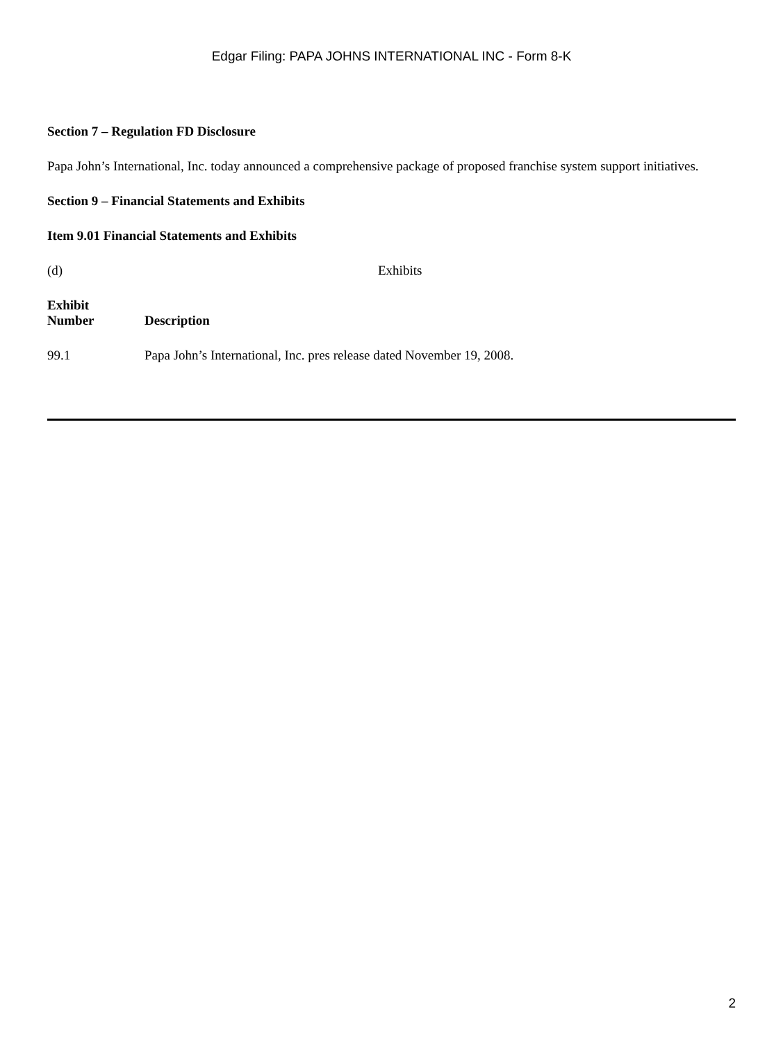Edgar Filing: PAPA JOHNS INTERNATIONAL INC - Form 8-K
Section 7 – Regulation FD Disclosure
Papa John’s International, Inc. today announced a comprehensive package of proposed franchise system support initiatives.
Section 9 – Financial Statements and Exhibits
Item 9.01 Financial Statements and Exhibits
| (d) | Exhibits |
| Exhibit Number | Description |
| --- | --- |
| 99.1 | Papa John’s International, Inc. pres release dated November 19, 2008. |
2